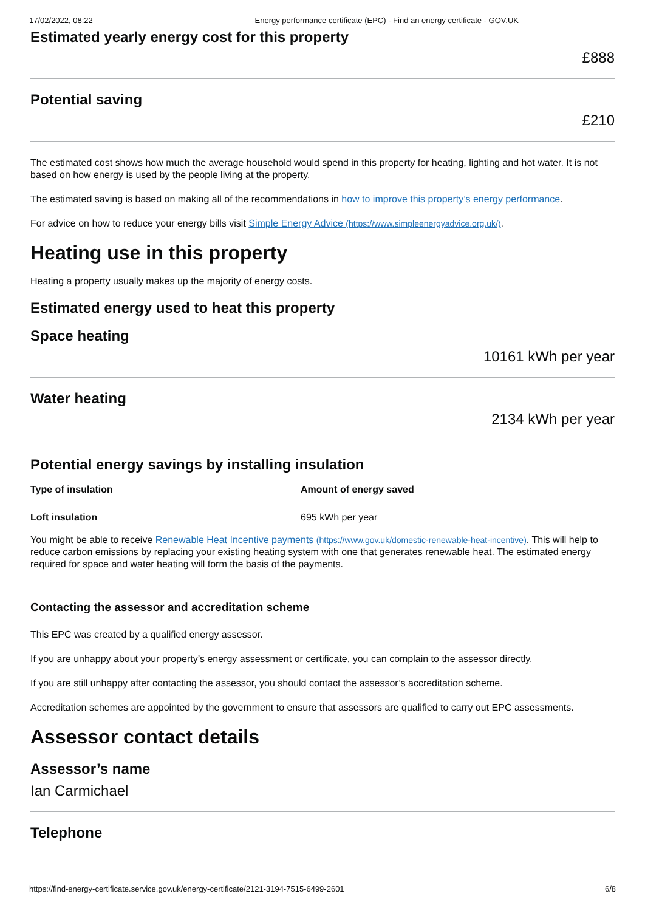17/02/2022, 08:22 Energy performance certificate (EPC) - Find an energy certificate - GOV.UK
Estimated yearly energy cost for this property
£888
Potential saving
£210
The estimated cost shows how much the average household would spend in this property for heating, lighting and hot water. It is not based on how energy is used by the people living at the property.
The estimated saving is based on making all of the recommendations in how to improve this property’s energy performance.
For advice on how to reduce your energy bills visit Simple Energy Advice (https://www.simpleenergyadvice.org.uk/).
Heating use in this property
Heating a property usually makes up the majority of energy costs.
Estimated energy used to heat this property
Space heating
10161 kWh per year
Water heating
2134 kWh per year
Potential energy savings by installing insulation
| Type of insulation | Amount of energy saved |
| --- | --- |
| Loft insulation | 695 kWh per year |
You might be able to receive Renewable Heat Incentive payments (https://www.gov.uk/domestic-renewable-heat-incentive). This will help to reduce carbon emissions by replacing your existing heating system with one that generates renewable heat. The estimated energy required for space and water heating will form the basis of the payments.
Contacting the assessor and accreditation scheme
This EPC was created by a qualified energy assessor.
If you are unhappy about your property’s energy assessment or certificate, you can complain to the assessor directly.
If you are still unhappy after contacting the assessor, you should contact the assessor’s accreditation scheme.
Accreditation schemes are appointed by the government to ensure that assessors are qualified to carry out EPC assessments.
Assessor contact details
Assessor’s name
Ian Carmichael
Telephone
https://find-energy-certificate.service.gov.uk/energy-certificate/2121-3194-7515-6499-2601 6/8